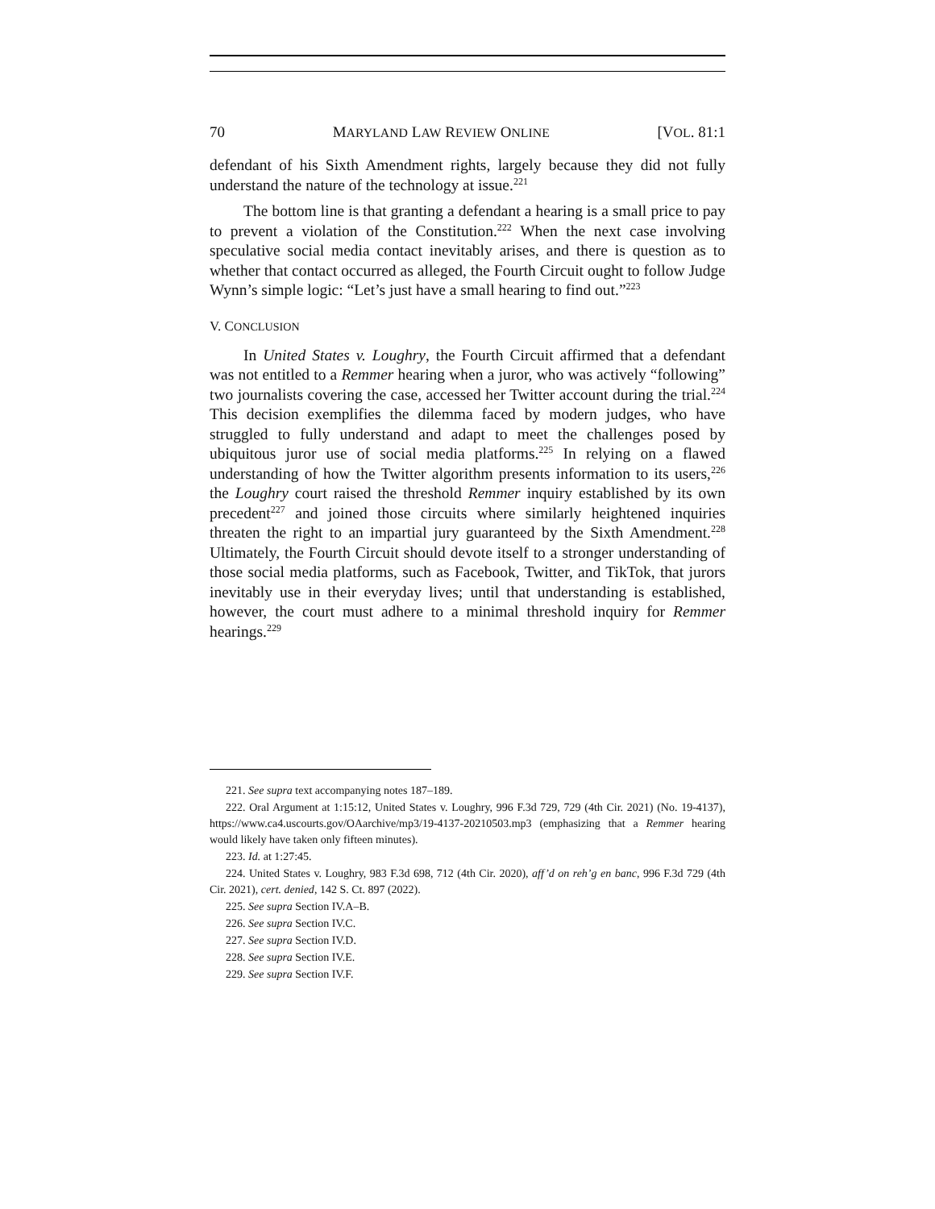70 MARYLAND LAW REVIEW ONLINE [VOL. 81:1
defendant of his Sixth Amendment rights, largely because they did not fully understand the nature of the technology at issue.<sup>221</sup>
The bottom line is that granting a defendant a hearing is a small price to pay to prevent a violation of the Constitution.<sup>222</sup> When the next case involving speculative social media contact inevitably arises, and there is question as to whether that contact occurred as alleged, the Fourth Circuit ought to follow Judge Wynn’s simple logic: “Let’s just have a small hearing to find out.”<sup>223</sup>
V. CONCLUSION
In United States v. Loughry, the Fourth Circuit affirmed that a defendant was not entitled to a Remmer hearing when a juror, who was actively “following” two journalists covering the case, accessed her Twitter account during the trial.<sup>224</sup> This decision exemplifies the dilemma faced by modern judges, who have struggled to fully understand and adapt to meet the challenges posed by ubiquitous juror use of social media platforms.<sup>225</sup> In relying on a flawed understanding of how the Twitter algorithm presents information to its users,<sup>226</sup> the Loughry court raised the threshold Remmer inquiry established by its own precedent<sup>227</sup> and joined those circuits where similarly heightened inquiries threaten the right to an impartial jury guaranteed by the Sixth Amendment.<sup>228</sup> Ultimately, the Fourth Circuit should devote itself to a stronger understanding of those social media platforms, such as Facebook, Twitter, and TikTok, that jurors inevitably use in their everyday lives; until that understanding is established, however, the court must adhere to a minimal threshold inquiry for Remmer hearings.<sup>229</sup>
221. See supra text accompanying notes 187–189.
222. Oral Argument at 1:15:12, United States v. Loughry, 996 F.3d 729, 729 (4th Cir. 2021) (No. 19-4137), https://www.ca4.uscourts.gov/OAarchive/mp3/19-4137-20210503.mp3 (emphasizing that a Remmer hearing would likely have taken only fifteen minutes).
223. Id. at 1:27:45.
224. United States v. Loughry, 983 F.3d 698, 712 (4th Cir. 2020), aff’d on reh’g en banc, 996 F.3d 729 (4th Cir. 2021), cert. denied, 142 S. Ct. 897 (2022).
225. See supra Section IV.A–B.
226. See supra Section IV.C.
227. See supra Section IV.D.
228. See supra Section IV.E.
229. See supra Section IV.F.